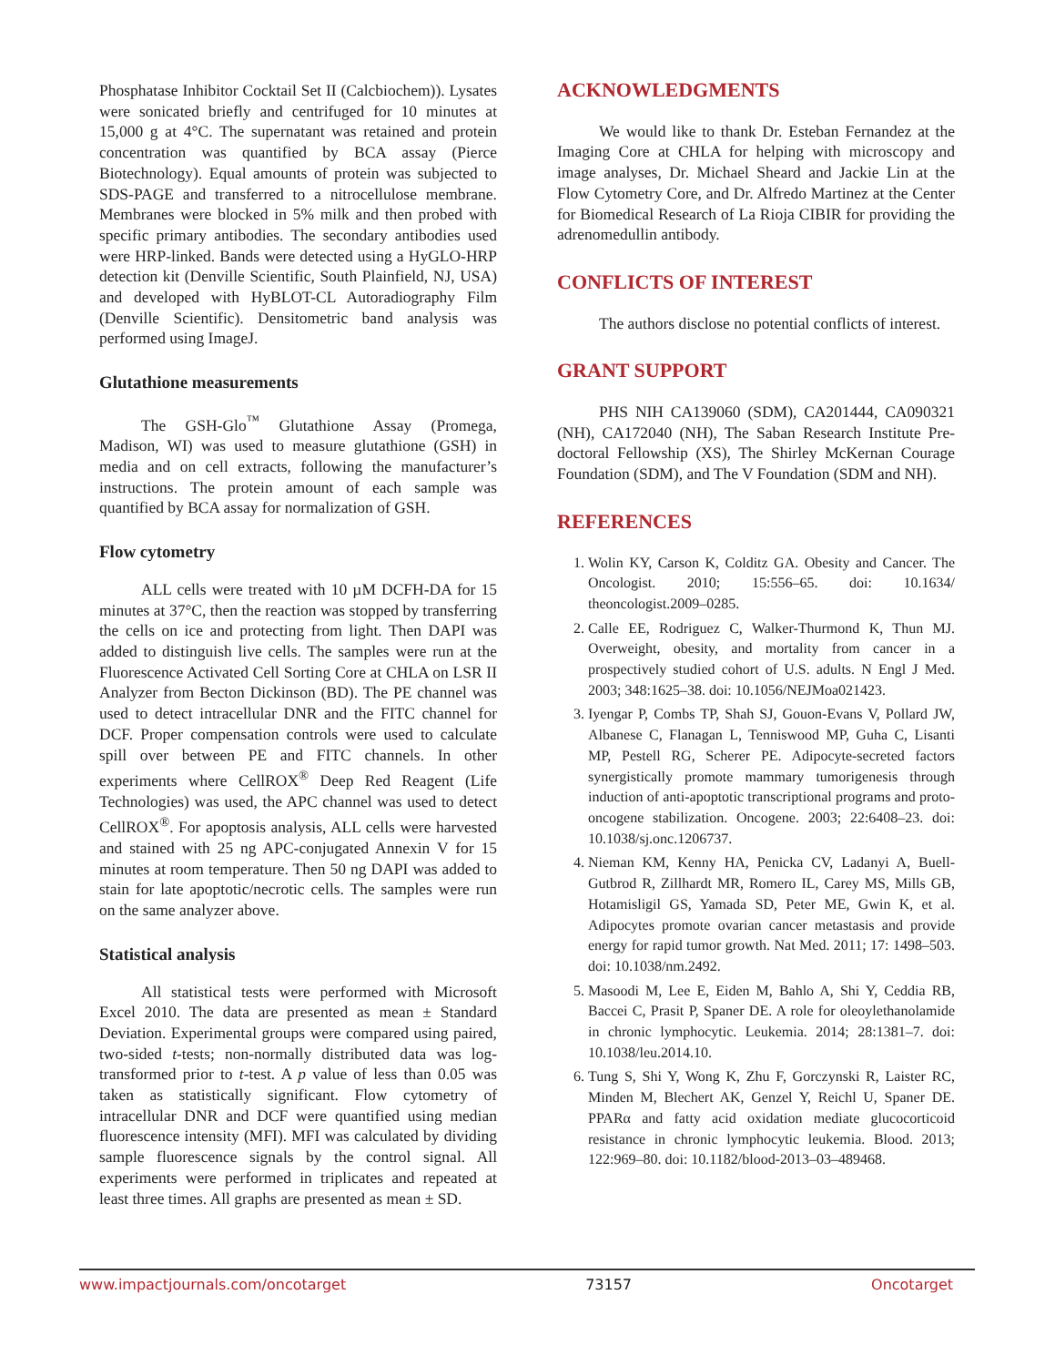Phosphatase Inhibitor Cocktail Set II (Calcbiochem)). Lysates were sonicated briefly and centrifuged for 10 minutes at 15,000 g at 4°C. The supernatant was retained and protein concentration was quantified by BCA assay (Pierce Biotechnology). Equal amounts of protein was subjected to SDS-PAGE and transferred to a nitrocellulose membrane. Membranes were blocked in 5% milk and then probed with specific primary antibodies. The secondary antibodies used were HRP-linked. Bands were detected using a HyGLO-HRP detection kit (Denville Scientific, South Plainfield, NJ, USA) and developed with HyBLOT-CL Autoradiography Film (Denville Scientific). Densitometric band analysis was performed using ImageJ.
Glutathione measurements
The GSH-Glo<sup>™</sup> Glutathione Assay (Promega, Madison, WI) was used to measure glutathione (GSH) in media and on cell extracts, following the manufacturer’s instructions. The protein amount of each sample was quantified by BCA assay for normalization of GSH.
Flow cytometry
ALL cells were treated with 10 µM DCFH-DA for 15 minutes at 37°C, then the reaction was stopped by transferring the cells on ice and protecting from light. Then DAPI was added to distinguish live cells. The samples were run at the Fluorescence Activated Cell Sorting Core at CHLA on LSR II Analyzer from Becton Dickinson (BD). The PE channel was used to detect intracellular DNR and the FITC channel for DCF. Proper compensation controls were used to calculate spill over between PE and FITC channels. In other experiments where CellROX<sup>®</sup> Deep Red Reagent (Life Technologies) was used, the APC channel was used to detect CellROX<sup>®</sup>. For apoptosis analysis, ALL cells were harvested and stained with 25 ng APC-conjugated Annexin V for 15 minutes at room temperature. Then 50 ng DAPI was added to stain for late apoptotic/necrotic cells. The samples were run on the same analyzer above.
Statistical analysis
All statistical tests were performed with Microsoft Excel 2010. The data are presented as mean ± Standard Deviation. Experimental groups were compared using paired, two-sided t-tests; non-normally distributed data was log-transformed prior to t-test. A p value of less than 0.05 was taken as statistically significant. Flow cytometry of intracellular DNR and DCF were quantified using median fluorescence intensity (MFI). MFI was calculated by dividing sample fluorescence signals by the control signal. All experiments were performed in triplicates and repeated at least three times. All graphs are presented as mean ± SD.
ACKNOWLEDGMENTS
We would like to thank Dr. Esteban Fernandez at the Imaging Core at CHLA for helping with microscopy and image analyses, Dr. Michael Sheard and Jackie Lin at the Flow Cytometry Core, and Dr. Alfredo Martinez at the Center for Biomedical Research of La Rioja CIBIR for providing the adrenomedullin antibody.
CONFLICTS OF INTEREST
The authors disclose no potential conflicts of interest.
GRANT SUPPORT
PHS NIH CA139060 (SDM), CA201444, CA090321 (NH), CA172040 (NH), The Saban Research Institute Pre-doctoral Fellowship (XS), The Shirley McKernan Courage Foundation (SDM), and The V Foundation (SDM and NH).
REFERENCES
1. Wolin KY, Carson K, Colditz GA. Obesity and Cancer. The Oncologist. 2010; 15:556–65. doi: 10.1634/ theoncologist.2009–0285.
2. Calle EE, Rodriguez C, Walker-Thurmond K, Thun MJ. Overweight, obesity, and mortality from cancer in a prospectively studied cohort of U.S. adults. N Engl J Med. 2003; 348:1625–38. doi: 10.1056/NEJMoa021423.
3. Iyengar P, Combs TP, Shah SJ, Gouon-Evans V, Pollard JW, Albanese C, Flanagan L, Tenniswood MP, Guha C, Lisanti MP, Pestell RG, Scherer PE. Adipocyte-secreted factors synergistically promote mammary tumorigenesis through induction of anti-apoptotic transcriptional programs and proto-oncogene stabilization. Oncogene. 2003; 22:6408–23. doi: 10.1038/sj.onc.1206737.
4. Nieman KM, Kenny HA, Penicka CV, Ladanyi A, Buell-Gutbrod R, Zillhardt MR, Romero IL, Carey MS, Mills GB, Hotamisligil GS, Yamada SD, Peter ME, Gwin K, et al. Adipocytes promote ovarian cancer metastasis and provide energy for rapid tumor growth. Nat Med. 2011; 17: 1498–503. doi: 10.1038/nm.2492.
5. Masoodi M, Lee E, Eiden M, Bahlo A, Shi Y, Ceddia RB, Baccei C, Prasit P, Spaner DE. A role for oleoylethanolamide in chronic lymphocytic. Leukemia. 2014; 28:1381–7. doi: 10.1038/leu.2014.10.
6. Tung S, Shi Y, Wong K, Zhu F, Gorczynski R, Laister RC, Minden M, Blechert AK, Genzel Y, Reichl U, Spaner DE. PPARα and fatty acid oxidation mediate glucocorticoid resistance in chronic lymphocytic leukemia. Blood. 2013; 122:969–80. doi: 10.1182/blood-2013–03–489468.
www.impactjournals.com/oncotarget 73157 Oncotarget